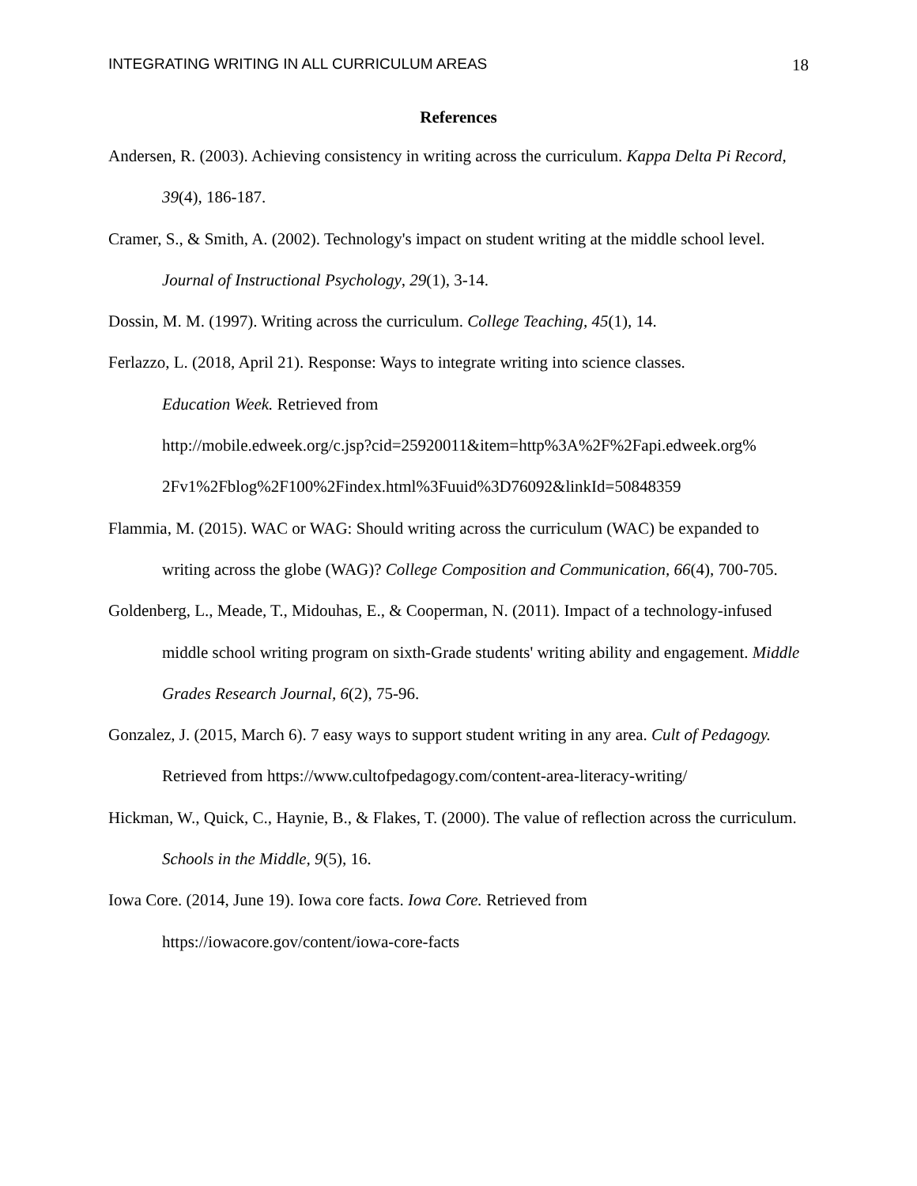INTEGRATING WRITING IN ALL CURRICULUM AREAS 18
References
Andersen, R. (2003). Achieving consistency in writing across the curriculum. Kappa Delta Pi Record, 39(4), 186-187.
Cramer, S., & Smith, A. (2002). Technology's impact on student writing at the middle school level. Journal of Instructional Psychology, 29(1), 3-14.
Dossin, M. M. (1997). Writing across the curriculum. College Teaching, 45(1), 14.
Ferlazzo, L. (2018, April 21). Response: Ways to integrate writing into science classes.
Education Week. Retrieved from
http://mobile.edweek.org/c.jsp?cid=25920011&item=http%3A%2F%2Fapi.edweek.org%
2Fv1%2Fblog%2F100%2Findex.html%3Fuuid%3D76092&linkId=50848359
Flammia, M. (2015). WAC or WAG: Should writing across the curriculum (WAC) be expanded to writing across the globe (WAG)? College Composition and Communication, 66(4), 700-705.
Goldenberg, L., Meade, T., Midouhas, E., & Cooperman, N. (2011). Impact of a technology-infused middle school writing program on sixth-Grade students' writing ability and engagement. Middle Grades Research Journal, 6(2), 75-96.
Gonzalez, J. (2015, March 6). 7 easy ways to support student writing in any area. Cult of Pedagogy. Retrieved from https://www.cultofpedagogy.com/content-area-literacy-writing/
Hickman, W., Quick, C., Haynie, B., & Flakes, T. (2000). The value of reflection across the curriculum. Schools in the Middle, 9(5), 16.
Iowa Core. (2014, June 19). Iowa core facts. Iowa Core. Retrieved from
https://iowacore.gov/content/iowa-core-facts